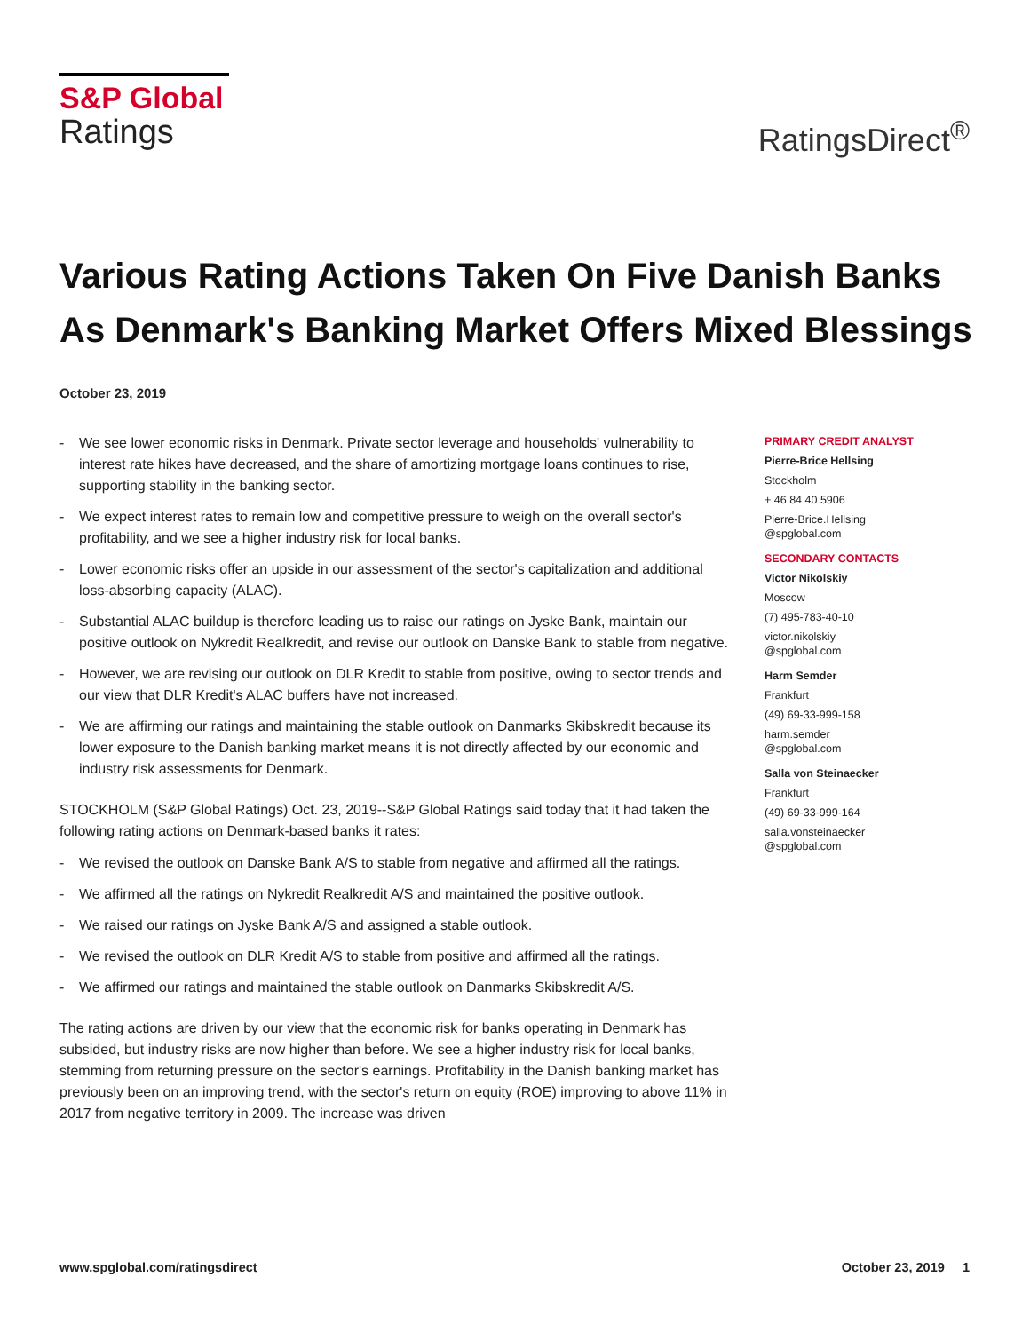S&P Global
Ratings
RatingsDirect<sup>®</sup>
Various Rating Actions Taken On Five Danish Banks As Denmark's Banking Market Offers Mixed Blessings
October 23, 2019
- We see lower economic risks in Denmark. Private sector leverage and households' vulnerability to interest rate hikes have decreased, and the share of amortizing mortgage loans continues to rise, supporting stability in the banking sector.
- We expect interest rates to remain low and competitive pressure to weigh on the overall sector's profitability, and we see a higher industry risk for local banks.
- Lower economic risks offer an upside in our assessment of the sector's capitalization and additional loss-absorbing capacity (ALAC).
- Substantial ALAC buildup is therefore leading us to raise our ratings on Jyske Bank, maintain our positive outlook on Nykredit Realkredit, and revise our outlook on Danske Bank to stable from negative.
- However, we are revising our outlook on DLR Kredit to stable from positive, owing to sector trends and our view that DLR Kredit's ALAC buffers have not increased.
- We are affirming our ratings and maintaining the stable outlook on Danmarks Skibskredit because its lower exposure to the Danish banking market means it is not directly affected by our economic and industry risk assessments for Denmark.
STOCKHOLM (S&P Global Ratings) Oct. 23, 2019--S&P Global Ratings said today that it had taken the following rating actions on Denmark-based banks it rates:
- We revised the outlook on Danske Bank A/S to stable from negative and affirmed all the ratings.
- We affirmed all the ratings on Nykredit Realkredit A/S and maintained the positive outlook.
- We raised our ratings on Jyske Bank A/S and assigned a stable outlook.
- We revised the outlook on DLR Kredit A/S to stable from positive and affirmed all the ratings.
- We affirmed our ratings and maintained the stable outlook on Danmarks Skibskredit A/S.
The rating actions are driven by our view that the economic risk for banks operating in Denmark has subsided, but industry risks are now higher than before. We see a higher industry risk for local banks, stemming from returning pressure on the sector's earnings. Profitability in the Danish banking market has previously been on an improving trend, with the sector's return on equity (ROE) improving to above 11% in 2017 from negative territory in 2009. The increase was driven
PRIMARY CREDIT ANALYST
Pierre-Brice Hellsing
Stockholm
+ 46 84 40 5906
Pierre-Brice.Hellsing
@spglobal.com
SECONDARY CONTACTS
Victor Nikolskiy
Moscow
(7) 495-783-40-10
victor.nikolskiy
@spglobal.com
Harm Semder
Frankfurt
(49) 69-33-999-158
harm.semder
@spglobal.com
Salla von Steinaecker
Frankfurt
(49) 69-33-999-164
salla.vonsteinaecker
@spglobal.com
www.spglobal.com/ratingsdirect October 23, 2019 1